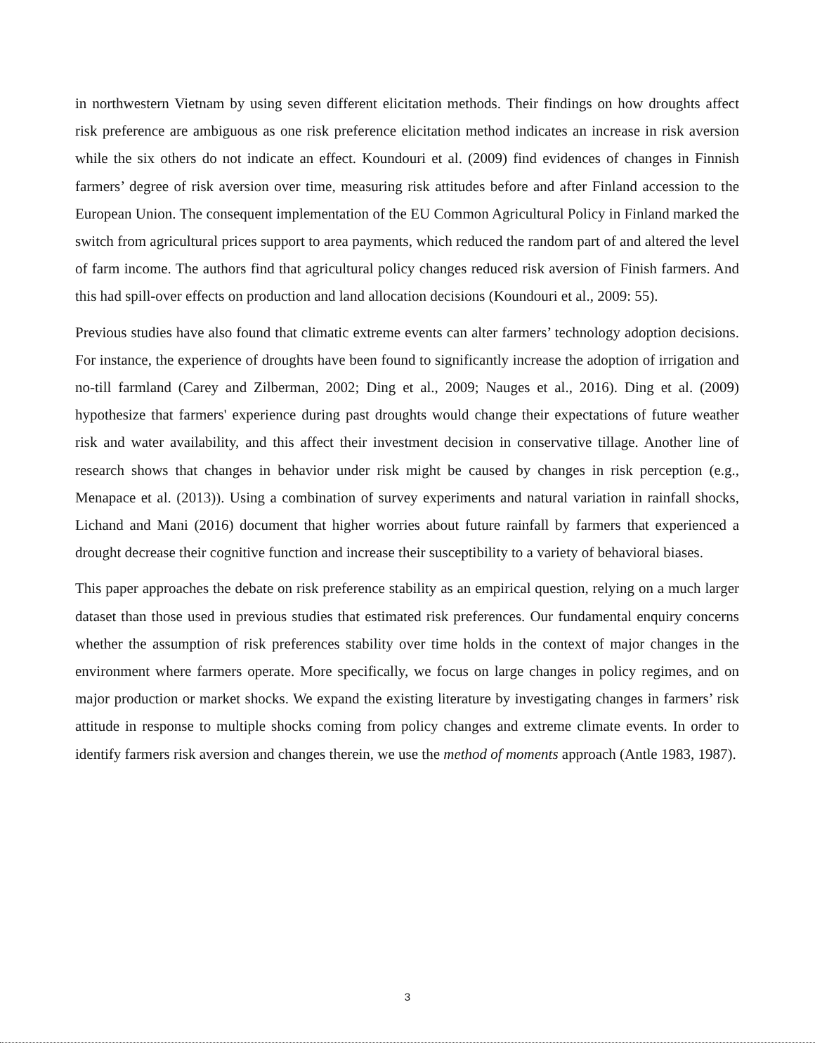in northwestern Vietnam by using seven different elicitation methods. Their findings on how droughts affect risk preference are ambiguous as one risk preference elicitation method indicates an increase in risk aversion while the six others do not indicate an effect. Koundouri et al. (2009) find evidences of changes in Finnish farmers’ degree of risk aversion over time, measuring risk attitudes before and after Finland accession to the European Union. The consequent implementation of the EU Common Agricultural Policy in Finland marked the switch from agricultural prices support to area payments, which reduced the random part of and altered the level of farm income. The authors find that agricultural policy changes reduced risk aversion of Finish farmers. And this had spill-over effects on production and land allocation decisions (Koundouri et al., 2009: 55).
Previous studies have also found that climatic extreme events can alter farmers’ technology adoption decisions. For instance, the experience of droughts have been found to significantly increase the adoption of irrigation and no-till farmland (Carey and Zilberman, 2002; Ding et al., 2009; Nauges et al., 2016). Ding et al. (2009) hypothesize that farmers' experience during past droughts would change their expectations of future weather risk and water availability, and this affect their investment decision in conservative tillage. Another line of research shows that changes in behavior under risk might be caused by changes in risk perception (e.g., Menapace et al. (2013)). Using a combination of survey experiments and natural variation in rainfall shocks, Lichand and Mani (2016) document that higher worries about future rainfall by farmers that experienced a drought decrease their cognitive function and increase their susceptibility to a variety of behavioral biases.
This paper approaches the debate on risk preference stability as an empirical question, relying on a much larger dataset than those used in previous studies that estimated risk preferences. Our fundamental enquiry concerns whether the assumption of risk preferences stability over time holds in the context of major changes in the environment where farmers operate. More specifically, we focus on large changes in policy regimes, and on major production or market shocks. We expand the existing literature by investigating changes in farmers’ risk attitude in response to multiple shocks coming from policy changes and extreme climate events. In order to identify farmers risk aversion and changes therein, we use the method of moments approach (Antle 1983, 1987).
3